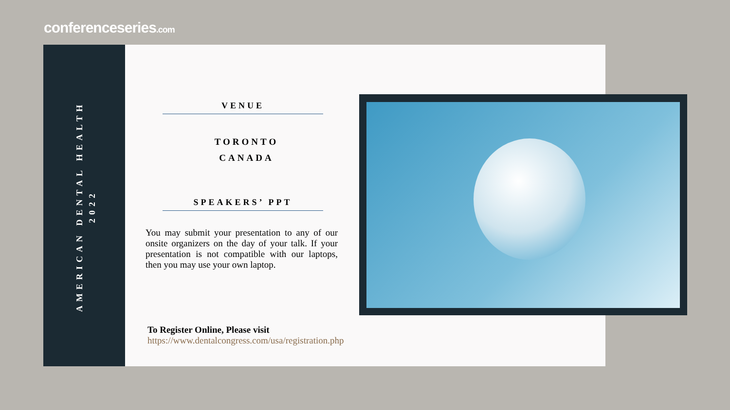conferenceseries.com
AMERICAN DENTAL HEALTH
2022
VENUE
TORONTO
CANADA
SPEAKERS’ PPT
You may submit your presentation to any of our onsite organizers on the day of your talk. If your presentation is not compatible with our laptops, then you may use your own laptop.
To Register Online, Please visit
https://www.dentalcongress.com/usa/registration.php